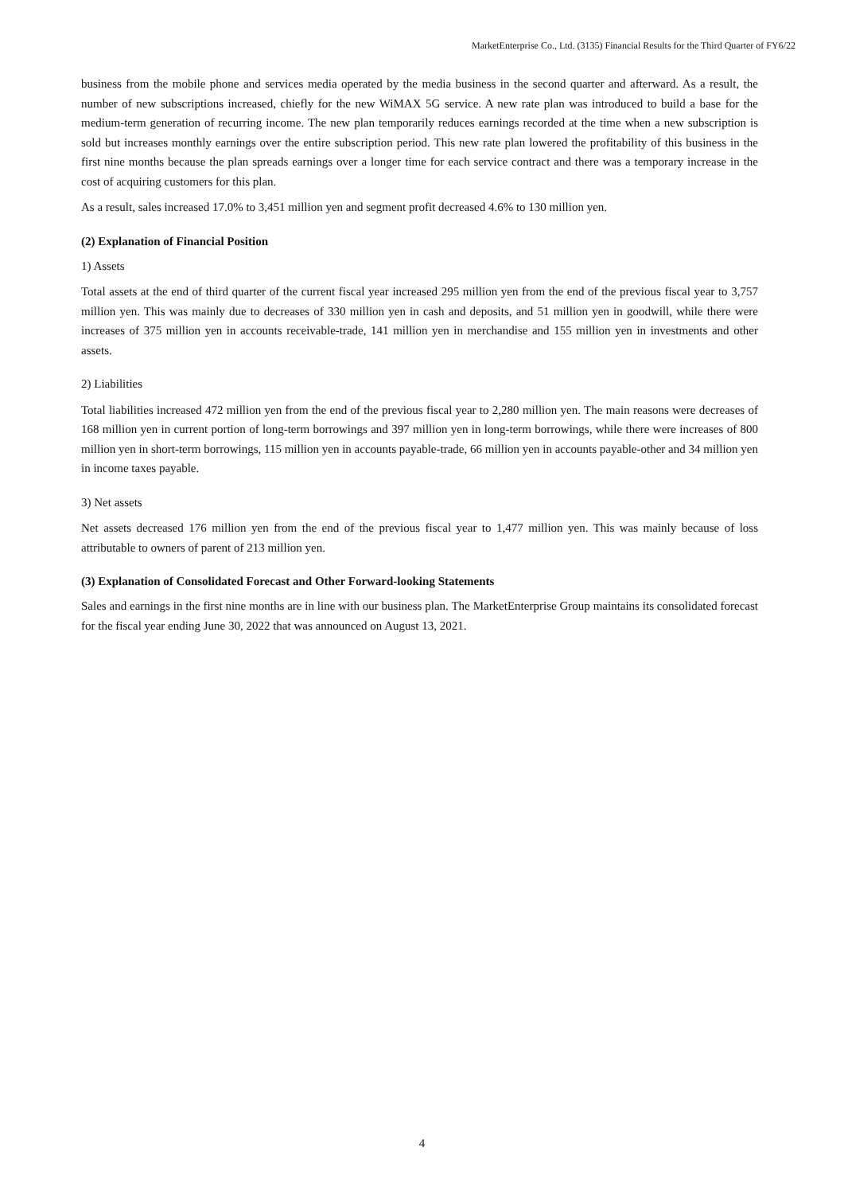MarketEnterprise Co., Ltd. (3135) Financial Results for the Third Quarter of FY6/22
business from the mobile phone and services media operated by the media business in the second quarter and afterward. As a result, the number of new subscriptions increased, chiefly for the new WiMAX 5G service. A new rate plan was introduced to build a base for the medium-term generation of recurring income. The new plan temporarily reduces earnings recorded at the time when a new subscription is sold but increases monthly earnings over the entire subscription period. This new rate plan lowered the profitability of this business in the first nine months because the plan spreads earnings over a longer time for each service contract and there was a temporary increase in the cost of acquiring customers for this plan.
As a result, sales increased 17.0% to 3,451 million yen and segment profit decreased 4.6% to 130 million yen.
(2) Explanation of Financial Position
1) Assets
Total assets at the end of third quarter of the current fiscal year increased 295 million yen from the end of the previous fiscal year to 3,757 million yen. This was mainly due to decreases of 330 million yen in cash and deposits, and 51 million yen in goodwill, while there were increases of 375 million yen in accounts receivable-trade, 141 million yen in merchandise and 155 million yen in investments and other assets.
2) Liabilities
Total liabilities increased 472 million yen from the end of the previous fiscal year to 2,280 million yen. The main reasons were decreases of 168 million yen in current portion of long-term borrowings and 397 million yen in long-term borrowings, while there were increases of 800 million yen in short-term borrowings, 115 million yen in accounts payable-trade, 66 million yen in accounts payable-other and 34 million yen in income taxes payable.
3) Net assets
Net assets decreased 176 million yen from the end of the previous fiscal year to 1,477 million yen. This was mainly because of loss attributable to owners of parent of 213 million yen.
(3) Explanation of Consolidated Forecast and Other Forward-looking Statements
Sales and earnings in the first nine months are in line with our business plan. The MarketEnterprise Group maintains its consolidated forecast for the fiscal year ending June 30, 2022 that was announced on August 13, 2021.
4